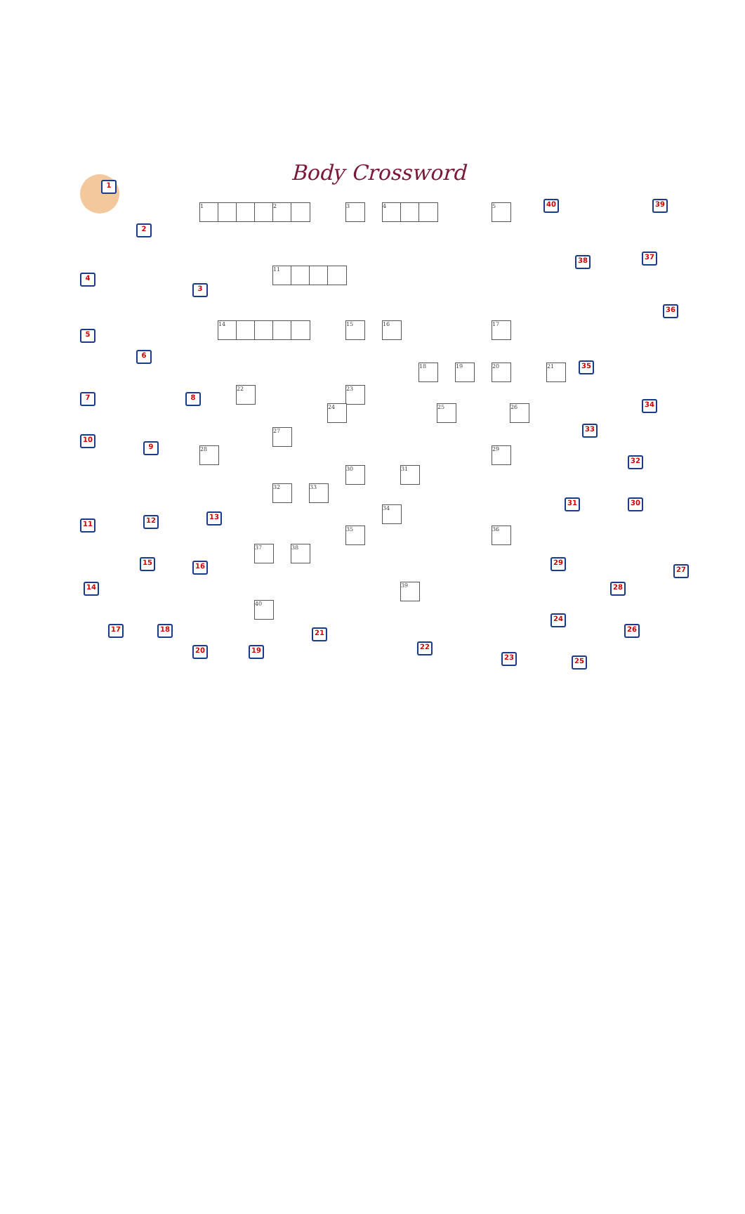Body Crossword
1 2 3 4 5
11
14 15 16 17
18 19 20 21
22 23
24 25 26
27
28 29
30 31
32 33
34
35 36
37 38
39
40
1
2
4
3
5
6
7 8
10
9
11 12 13
14
15 16
17 18
20 19
21
22
23
24
25
26
27
28
29
30
31
32
33
34
35
36
37
38
39
40